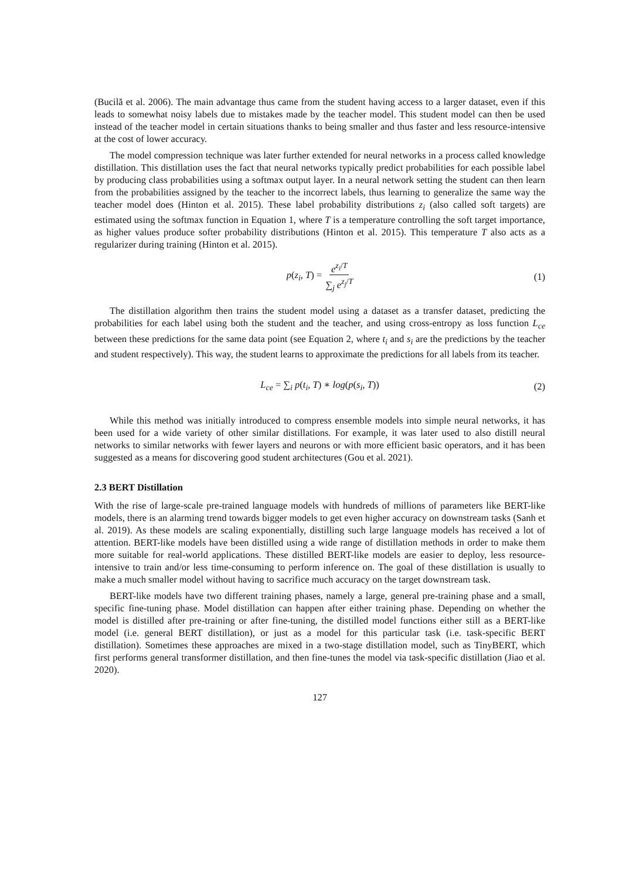(Bucilă et al. 2006). The main advantage thus came from the student having access to a larger dataset, even if this leads to somewhat noisy labels due to mistakes made by the teacher model. This student model can then be used instead of the teacher model in certain situations thanks to being smaller and thus faster and less resource-intensive at the cost of lower accuracy.
The model compression technique was later further extended for neural networks in a process called knowledge distillation. This distillation uses the fact that neural networks typically predict probabilities for each possible label by producing class probabilities using a softmax output layer. In a neural network setting the student can then learn from the probabilities assigned by the teacher to the incorrect labels, thus learning to generalize the same way the teacher model does (Hinton et al. 2015). These label probability distributions z<sub>i</sub> (also called soft targets) are estimated using the softmax function in Equation 1, where T is a temperature controlling the soft target importance, as higher values produce softer probability distributions (Hinton et al. 2015). This temperature T also acts as a regularizer during training (Hinton et al. 2015).
p(z<sub>i</sub>, T) = e<sup>z<sub>i</sub>/T</sup> ∑<sub>j</sub> e<sup>z<sub>j</sub>/T</sup>
(1)
The distillation algorithm then trains the student model using a dataset as a transfer dataset, predicting the probabilities for each label using both the student and the teacher, and using cross-entropy as loss function L<sub>ce</sub> between these predictions for the same data point (see Equation 2, where t<sub>i</sub> and s<sub>i</sub> are the predictions by the teacher and student respectively). This way, the student learns to approximate the predictions for all labels from its teacher.
L<sub>ce</sub> = ∑<sub>i</sub> p(t<sub>i</sub>, T) ∗ log(p(s<sub>i</sub>, T))
(2)
While this method was initially introduced to compress ensemble models into simple neural networks, it has been used for a wide variety of other similar distillations. For example, it was later used to also distill neural networks to similar networks with fewer layers and neurons or with more efficient basic operators, and it has been suggested as a means for discovering good student architectures (Gou et al. 2021).
2.3 BERT Distillation
With the rise of large-scale pre-trained language models with hundreds of millions of parameters like BERT-like models, there is an alarming trend towards bigger models to get even higher accuracy on downstream tasks (Sanh et al. 2019). As these models are scaling exponentially, distilling such large language models has received a lot of attention. BERT-like models have been distilled using a wide range of distillation methods in order to make them more suitable for real-world applications. These distilled BERT-like models are easier to deploy, less resource-intensive to train and/or less time-consuming to perform inference on. The goal of these distillation is usually to make a much smaller model without having to sacrifice much accuracy on the target downstream task.
BERT-like models have two different training phases, namely a large, general pre-training phase and a small, specific fine-tuning phase. Model distillation can happen after either training phase. Depending on whether the model is distilled after pre-training or after fine-tuning, the distilled model functions either still as a BERT-like model (i.e. general BERT distillation), or just as a model for this particular task (i.e. task-specific BERT distillation). Sometimes these approaches are mixed in a two-stage distillation model, such as TinyBERT, which first performs general transformer distillation, and then fine-tunes the model via task-specific distillation (Jiao et al. 2020).
127